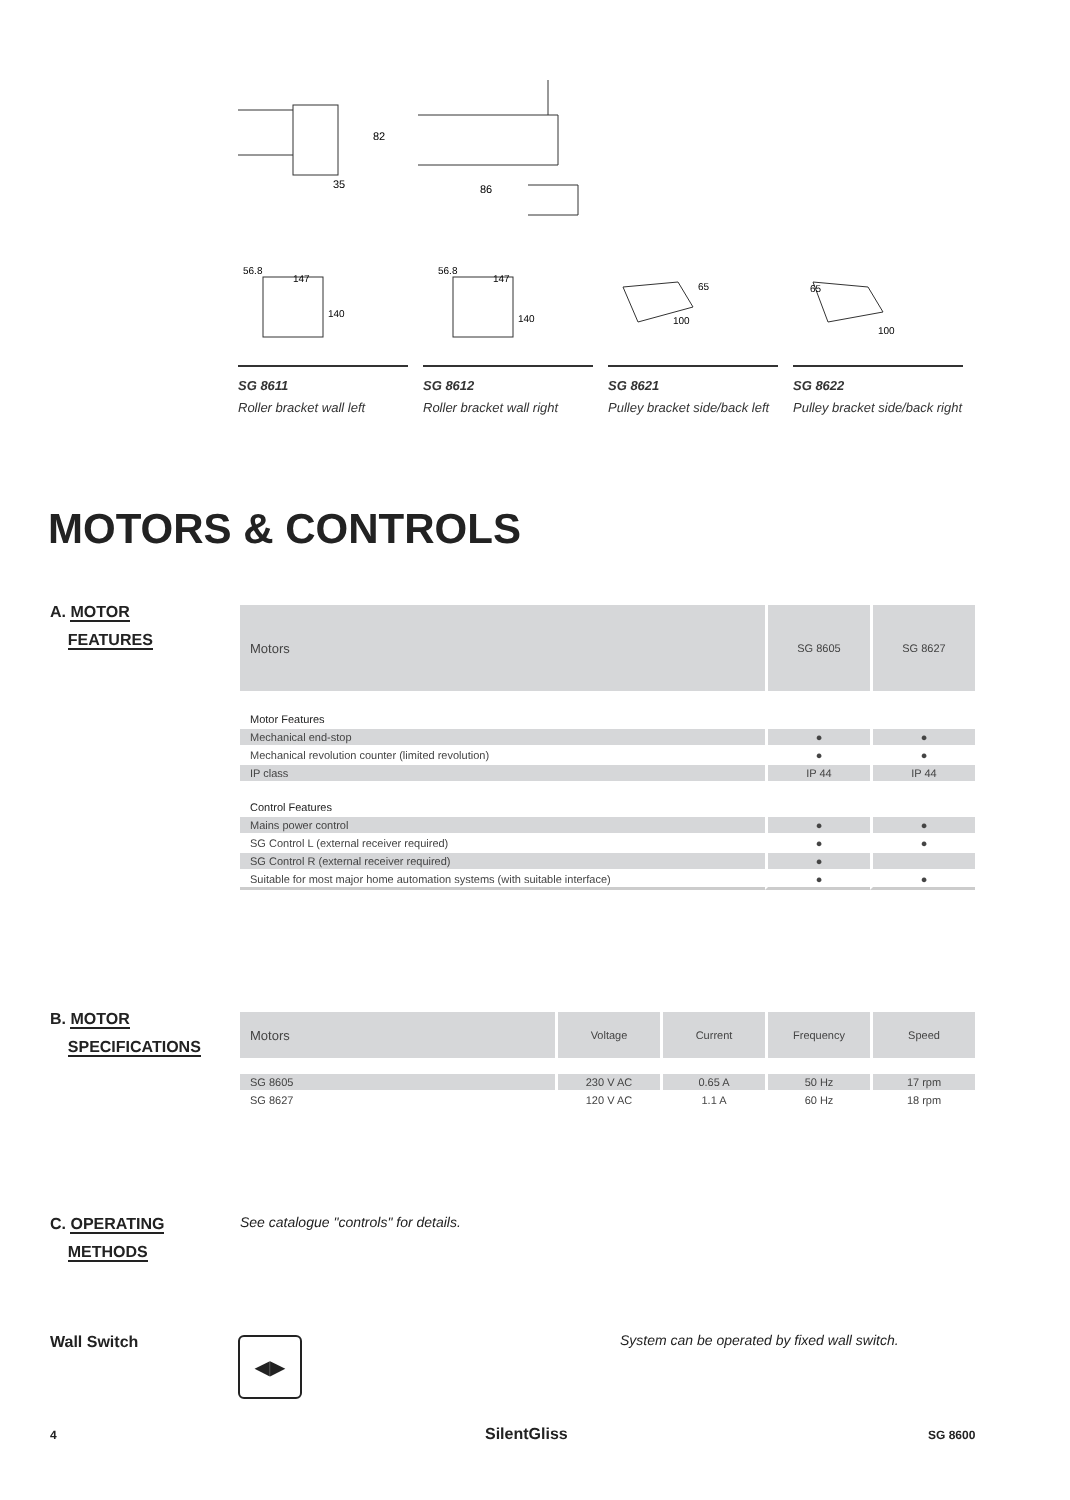82
35
86
56.8
147
140
56.8
147
140
65
100
65
100
SG 8611
Roller bracket wall left
SG 8612
Roller bracket wall right
SG 8621
Pulley bracket side/back left
SG 8622
Pulley bracket side/back right
MOTORS & CONTROLS
A. MOTOR
FEATURES
| Motors | SG 8605 | SG 8627 |
| --- | --- | --- |
| Motor Features | | |
| Mechanical end-stop | ● | ● |
| Mechanical revolution counter (limited revolution) | ● | ● |
| IP class | IP 44 | IP 44 |
| Control Features | | |
| Mains power control | ● | ● |
| SG Control L (external receiver required) | ● | ● |
| SG Control R (external receiver required) | ● | |
| Suitable for most major home automation systems (with suitable interface) | ● | ● |
B. MOTOR
SPECIFICATIONS
| Motors | Voltage | Current | Frequency | Speed |
| --- | --- | --- | --- | --- |
| SG 8605 | 230 V AC | 0.65 A | 50 Hz | 17 rpm |
| SG 8627 | 120 V AC | 1.1 A | 60 Hz | 18 rpm |
C. OPERATING
METHODS
See catalogue "controls" for details.
Wall Switch ◀▶
System can be operated by fixed wall switch.
4 SilentGliss SG 8600